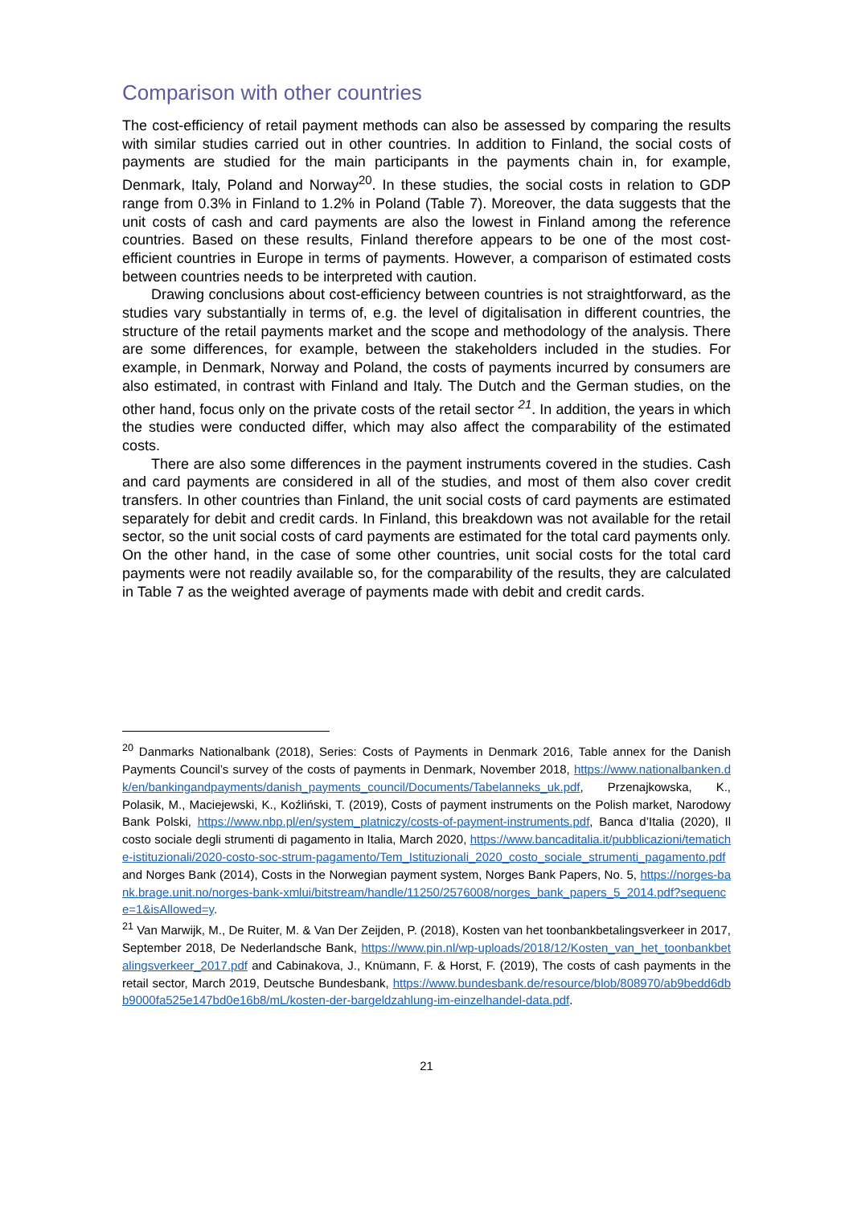Comparison with other countries
The cost-efficiency of retail payment methods can also be assessed by comparing the results with similar studies carried out in other countries. In addition to Finland, the social costs of payments are studied for the main participants in the payments chain in, for example, Denmark, Italy, Poland and Norway<sup>20</sup>. In these studies, the social costs in relation to GDP range from 0.3% in Finland to 1.2% in Poland (Table 7). Moreover, the data suggests that the unit costs of cash and card payments are also the lowest in Finland among the reference countries. Based on these results, Finland therefore appears to be one of the most cost-efficient countries in Europe in terms of payments. However, a comparison of estimated costs between countries needs to be interpreted with caution.
Drawing conclusions about cost-efficiency between countries is not straightforward, as the studies vary substantially in terms of, e.g. the level of digitalisation in different countries, the structure of the retail payments market and the scope and methodology of the analysis. There are some differences, for example, between the stakeholders included in the studies. For example, in Denmark, Norway and Poland, the costs of payments incurred by consumers are also estimated, in contrast with Finland and Italy. The Dutch and the German studies, on the other hand, focus only on the private costs of the retail sector <sup>21</sup>. In addition, the years in which the studies were conducted differ, which may also affect the comparability of the estimated costs.
There are also some differences in the payment instruments covered in the studies. Cash and card payments are considered in all of the studies, and most of them also cover credit transfers. In other countries than Finland, the unit social costs of card payments are estimated separately for debit and credit cards. In Finland, this breakdown was not available for the retail sector, so the unit social costs of card payments are estimated for the total card payments only. On the other hand, in the case of some other countries, unit social costs for the total card payments were not readily available so, for the comparability of the results, they are calculated in Table 7 as the weighted average of payments made with debit and credit cards.
<sup>20</sup> Danmarks Nationalbank (2018), Series: Costs of Payments in Denmark 2016, Table annex for the Danish Payments Council’s survey of the costs of payments in Denmark, November 2018, https://www.nationalbanken.dk/en/bankingandpayments/danish_payments_council/Documents/Tabelanneks_uk.pdf, Przenajkowska, K., Polasik, M., Maciejewski, K., Koźliński, T. (2019), Costs of payment instruments on the Polish market, Narodowy Bank Polski, https://www.nbp.pl/en/system_platniczy/costs-of-payment-instruments.pdf, Banca d’Italia (2020), Il costo sociale degli strumenti di pagamento in Italia, March 2020, https://www.bancaditalia.it/pubblicazioni/tematiche-istituzionali/2020-costo-soc-strum-pagamento/Tem_Istituzionali_2020_costo_sociale_strumenti_pagamento.pdf and Norges Bank (2014), Costs in the Norwegian payment system, Norges Bank Papers, No. 5, https://norges-bank.brage.unit.no/norges-bank-xmlui/bitstream/handle/11250/2576008/norges_bank_papers_5_2014.pdf?sequence=1&isAllowed=y.
<sup>21</sup> Van Marwijk, M., De Ruiter, M. & Van Der Zeijden, P. (2018), Kosten van het toonbankbetalingsverkeer in 2017, September 2018, De Nederlandsche Bank, https://www.pin.nl/wp-uploads/2018/12/Kosten_van_het_toonbankbetalingsverkeer_2017.pdf and Cabinakova, J., Knümann, F. & Horst, F. (2019), The costs of cash payments in the retail sector, March 2019, Deutsche Bundesbank, https://www.bundesbank.de/resource/blob/808970/ab9bedd6dbb9000fa525e147bd0e16b8/mL/kosten-der-bargeldzahlung-im-einzelhandel-data.pdf.
21